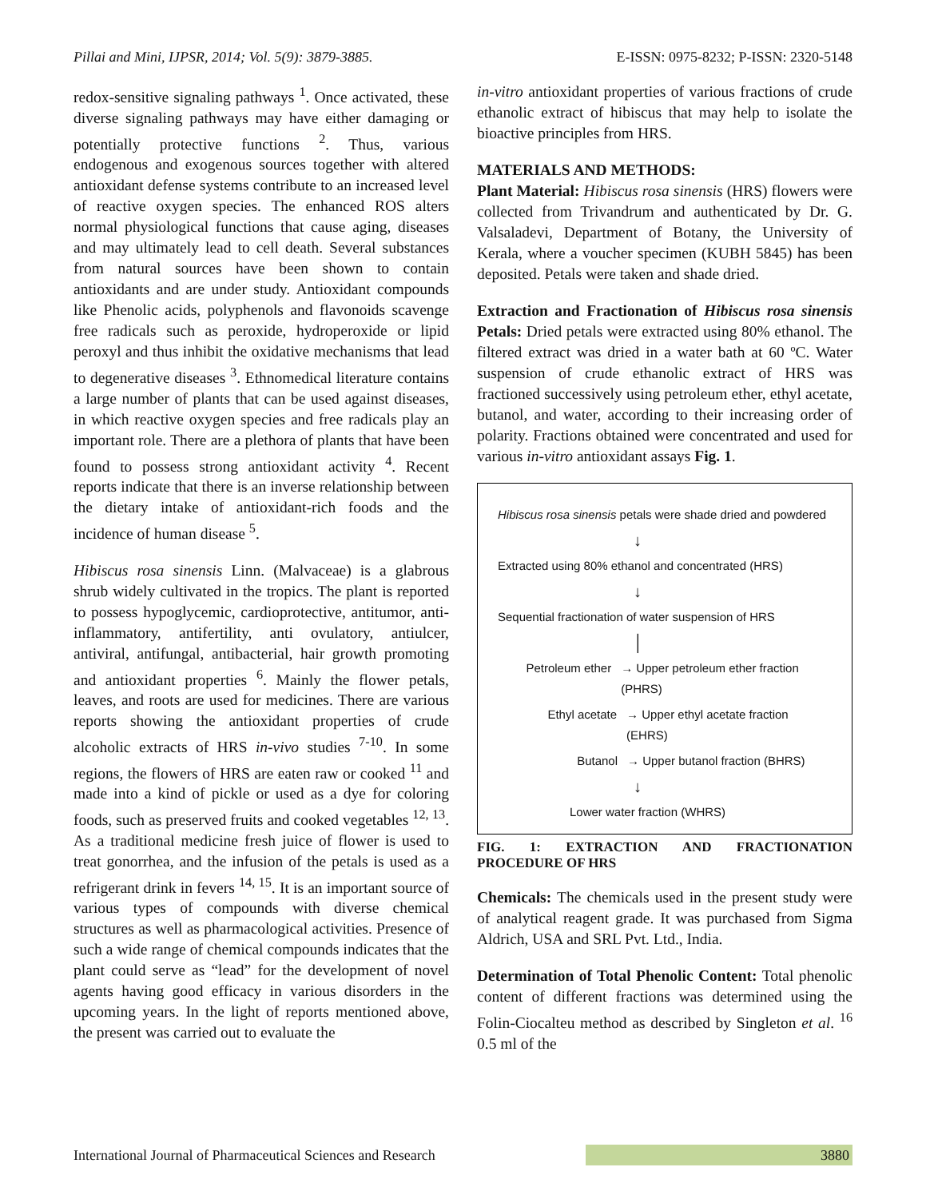Pillai and Mini, IJPSR, 2014; Vol. 5(9): 3879-3885. E-ISSN: 0975-8232; P-ISSN: 2320-5148
redox-sensitive signaling pathways <sup>1</sup>. Once activated, these diverse signaling pathways may have either damaging or potentially protective functions <sup>2</sup>. Thus, various endogenous and exogenous sources together with altered antioxidant defense systems contribute to an increased level of reactive oxygen species. The enhanced ROS alters normal physiological functions that cause aging, diseases and may ultimately lead to cell death. Several substances from natural sources have been shown to contain antioxidants and are under study. Antioxidant compounds like Phenolic acids, polyphenols and flavonoids scavenge free radicals such as peroxide, hydroperoxide or lipid peroxyl and thus inhibit the oxidative mechanisms that lead to degenerative diseases <sup>3</sup>. Ethnomedical literature contains a large number of plants that can be used against diseases, in which reactive oxygen species and free radicals play an important role. There are a plethora of plants that have been found to possess strong antioxidant activity <sup>4</sup>. Recent reports indicate that there is an inverse relationship between the dietary intake of antioxidant-rich foods and the incidence of human disease <sup>5</sup>.
Hibiscus rosa sinensis Linn. (Malvaceae) is a glabrous shrub widely cultivated in the tropics. The plant is reported to possess hypoglycemic, cardioprotective, antitumor, anti-inflammatory, antifertility, anti ovulatory, antiulcer, antiviral, antifungal, antibacterial, hair growth promoting and antioxidant properties <sup>6</sup>. Mainly the flower petals, leaves, and roots are used for medicines. There are various reports showing the antioxidant properties of crude alcoholic extracts of HRS in-vivo studies <sup>7-10</sup>. In some regions, the flowers of HRS are eaten raw or cooked <sup>11</sup> and made into a kind of pickle or used as a dye for coloring foods, such as preserved fruits and cooked vegetables <sup>12, 13</sup>. As a traditional medicine fresh juice of flower is used to treat gonorrhea, and the infusion of the petals is used as a refrigerant drink in fevers <sup>14, 15</sup>. It is an important source of various types of compounds with diverse chemical structures as well as pharmacological activities. Presence of such a wide range of chemical compounds indicates that the plant could serve as “lead” for the development of novel agents having good efficacy in various disorders in the upcoming years. In the light of reports mentioned above, the present was carried out to evaluate the
in-vitro antioxidant properties of various fractions of crude ethanolic extract of hibiscus that may help to isolate the bioactive principles from HRS.
MATERIALS AND METHODS:
Plant Material: Hibiscus rosa sinensis (HRS) flowers were collected from Trivandrum and authenticated by Dr. G. Valsaladevi, Department of Botany, the University of Kerala, where a voucher specimen (KUBH 5845) has been deposited. Petals were taken and shade dried.
Extraction and Fractionation of Hibiscus rosa sinensis Petals: Dried petals were extracted using 80% ethanol. The filtered extract was dried in a water bath at 60 ºC. Water suspension of crude ethanolic extract of HRS was fractioned successively using petroleum ether, ethyl acetate, butanol, and water, according to their increasing order of polarity. Fractions obtained were concentrated and used for various in-vitro antioxidant assays Fig. 1.
Hibiscus rosa sinensis petals were shade dried and powdered
↓
Extracted using 80% ethanol and concentrated (HRS)
↓
Sequential fractionation of water suspension of HRS
│
Petroleum ether → Upper petroleum ether fraction (PHRS)
Ethyl acetate → Upper ethyl acetate fraction (EHRS)
Butanol → Upper butanol fraction (BHRS)
↓
Lower water fraction (WHRS)
FIG. 1: EXTRACTION AND FRACTIONATION PROCEDURE OF HRS
Chemicals: The chemicals used in the present study were of analytical reagent grade. It was purchased from Sigma Aldrich, USA and SRL Pvt. Ltd., India.
Determination of Total Phenolic Content: Total phenolic content of different fractions was determined using the Folin-Ciocalteu method as described by Singleton et al. <sup>16</sup> 0.5 ml of the
International Journal of Pharmaceutical Sciences and Research 3880